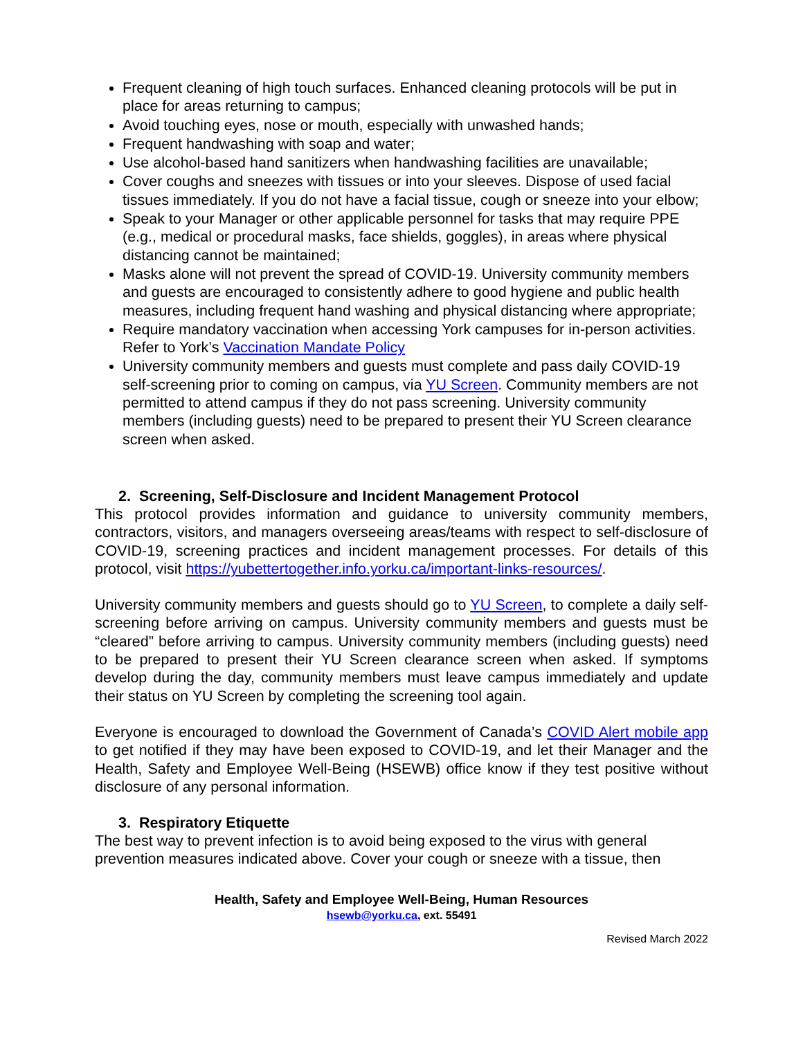Frequent cleaning of high touch surfaces. Enhanced cleaning protocols will be put in place for areas returning to campus;
Avoid touching eyes, nose or mouth, especially with unwashed hands;
Frequent handwashing with soap and water;
Use alcohol-based hand sanitizers when handwashing facilities are unavailable;
Cover coughs and sneezes with tissues or into your sleeves. Dispose of used facial tissues immediately. If you do not have a facial tissue, cough or sneeze into your elbow;
Speak to your Manager or other applicable personnel for tasks that may require PPE (e.g., medical or procedural masks, face shields, goggles), in areas where physical distancing cannot be maintained;
Masks alone will not prevent the spread of COVID-19. University community members and guests are encouraged to consistently adhere to good hygiene and public health measures, including frequent hand washing and physical distancing where appropriate;
Require mandatory vaccination when accessing York campuses for in-person activities. Refer to York’s Vaccination Mandate Policy
University community members and guests must complete and pass daily COVID-19 self-screening prior to coming on campus, via YU Screen. Community members are not permitted to attend campus if they do not pass screening. University community members (including guests) need to be prepared to present their YU Screen clearance screen when asked.
2. Screening, Self-Disclosure and Incident Management Protocol
This protocol provides information and guidance to university community members, contractors, visitors, and managers overseeing areas/teams with respect to self-disclosure of COVID-19, screening practices and incident management processes. For details of this protocol, visit https://yubettertogether.info.yorku.ca/important-links-resources/.
University community members and guests should go to YU Screen, to complete a daily self-screening before arriving on campus. University community members and guests must be “cleared” before arriving to campus. University community members (including guests) need to be prepared to present their YU Screen clearance screen when asked. If symptoms develop during the day, community members must leave campus immediately and update their status on YU Screen by completing the screening tool again.
Everyone is encouraged to download the Government of Canada’s COVID Alert mobile app to get notified if they may have been exposed to COVID-19, and let their Manager and the Health, Safety and Employee Well-Being (HSEWB) office know if they test positive without disclosure of any personal information.
3. Respiratory Etiquette
The best way to prevent infection is to avoid being exposed to the virus with general prevention measures indicated above. Cover your cough or sneeze with a tissue, then
Health, Safety and Employee Well-Being, Human Resources
hsewb@yorku.ca, ext. 55491
Revised March 2022